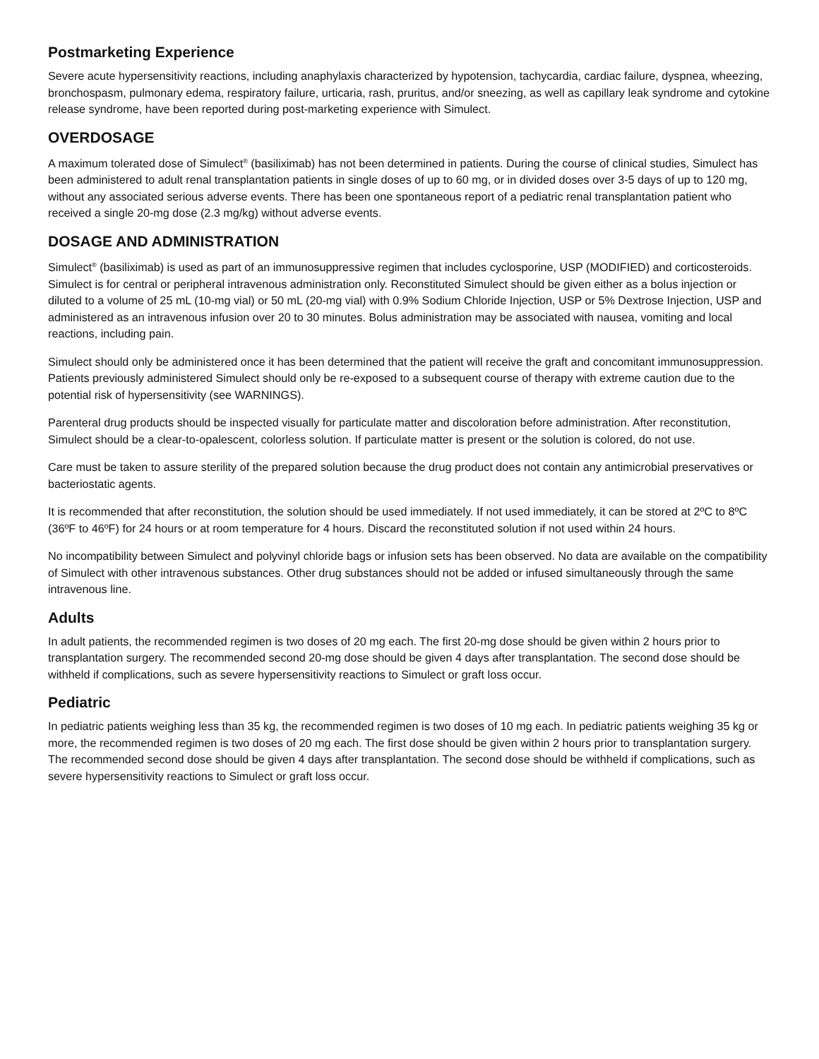Postmarketing Experience
Severe acute hypersensitivity reactions, including anaphylaxis characterized by hypotension, tachycardia, cardiac failure, dyspnea, wheezing, bronchospasm, pulmonary edema, respiratory failure, urticaria, rash, pruritus, and/or sneezing, as well as capillary leak syndrome and cytokine release syndrome, have been reported during post-marketing experience with Simulect.
OVERDOSAGE
A maximum tolerated dose of Simulect<sup>®</sup> (basiliximab) has not been determined in patients. During the course of clinical studies, Simulect has been administered to adult renal transplantation patients in single doses of up to 60 mg, or in divided doses over 3-5 days of up to 120 mg, without any associated serious adverse events. There has been one spontaneous report of a pediatric renal transplantation patient who received a single 20-mg dose (2.3 mg/kg) without adverse events.
DOSAGE AND ADMINISTRATION
Simulect<sup>®</sup> (basiliximab) is used as part of an immunosuppressive regimen that includes cyclosporine, USP (MODIFIED) and corticosteroids. Simulect is for central or peripheral intravenous administration only. Reconstituted Simulect should be given either as a bolus injection or diluted to a volume of 25 mL (10-mg vial) or 50 mL (20-mg vial) with 0.9% Sodium Chloride Injection, USP or 5% Dextrose Injection, USP and administered as an intravenous infusion over 20 to 30 minutes. Bolus administration may be associated with nausea, vomiting and local reactions, including pain.
Simulect should only be administered once it has been determined that the patient will receive the graft and concomitant immunosuppression. Patients previously administered Simulect should only be re-exposed to a subsequent course of therapy with extreme caution due to the potential risk of hypersensitivity (see WARNINGS).
Parenteral drug products should be inspected visually for particulate matter and discoloration before administration. After reconstitution, Simulect should be a clear-to-opalescent, colorless solution. If particulate matter is present or the solution is colored, do not use.
Care must be taken to assure sterility of the prepared solution because the drug product does not contain any antimicrobial preservatives or bacteriostatic agents.
It is recommended that after reconstitution, the solution should be used immediately. If not used immediately, it can be stored at 2ºC to 8ºC (36ºF to 46ºF) for 24 hours or at room temperature for 4 hours. Discard the reconstituted solution if not used within 24 hours.
No incompatibility between Simulect and polyvinyl chloride bags or infusion sets has been observed. No data are available on the compatibility of Simulect with other intravenous substances. Other drug substances should not be added or infused simultaneously through the same intravenous line.
Adults
In adult patients, the recommended regimen is two doses of 20 mg each. The first 20-mg dose should be given within 2 hours prior to transplantation surgery. The recommended second 20-mg dose should be given 4 days after transplantation. The second dose should be withheld if complications, such as severe hypersensitivity reactions to Simulect or graft loss occur.
Pediatric
In pediatric patients weighing less than 35 kg, the recommended regimen is two doses of 10 mg each. In pediatric patients weighing 35 kg or more, the recommended regimen is two doses of 20 mg each. The first dose should be given within 2 hours prior to transplantation surgery. The recommended second dose should be given 4 days after transplantation. The second dose should be withheld if complications, such as severe hypersensitivity reactions to Simulect or graft loss occur.